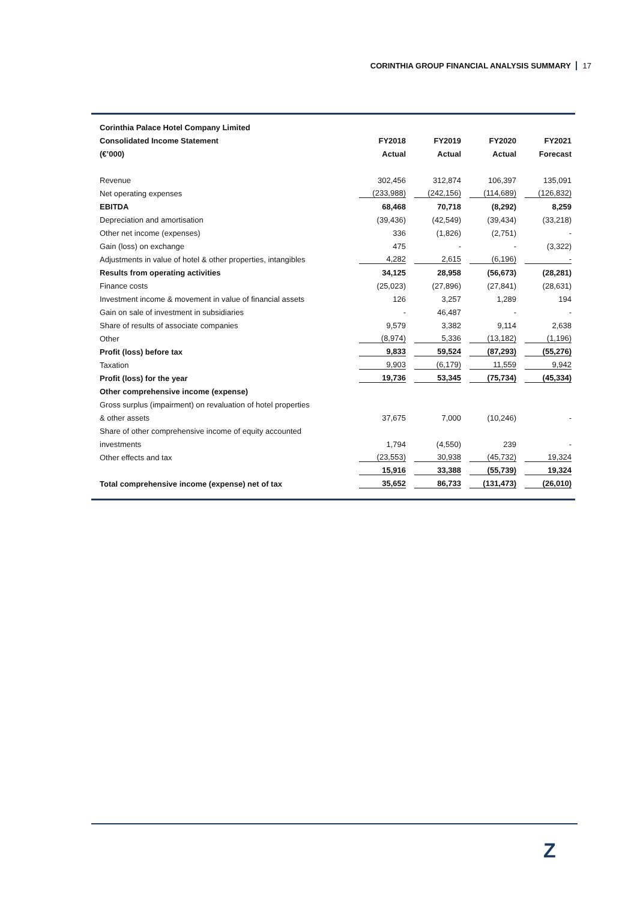CORINTHIA GROUP FINANCIAL ANALYSIS SUMMARY 17
| Corinthia Palace Hotel Company Limited | | | | |
| --- | --- | --- | --- | --- |
| Consolidated Income Statement | FY2018 | FY2019 | FY2020 | FY2021 |
| (€’000) | Actual | Actual | Actual | Forecast |
| Revenue | 302,456 | 312,874 | 106,397 | 135,091 |
| Net operating expenses | (233,988) | (242,156) | (114,689) | (126,832) |
| EBITDA | 68,468 | 70,718 | (8,292) | 8,259 |
| Depreciation and amortisation | (39,436) | (42,549) | (39,434) | (33,218) |
| Other net income (expenses) | 336 | (1,826) | (2,751) | - |
| Gain (loss) on exchange | 475 | - | - | (3,322) |
| Adjustments in value of hotel & other properties, intangibles | 4,282 | 2,615 | (6,196) | - |
| Results from operating activities | 34,125 | 28,958 | (56,673) | (28,281) |
| Finance costs | (25,023) | (27,896) | (27,841) | (28,631) |
| Investment income & movement in value of financial assets | 126 | 3,257 | 1,289 | 194 |
| Gain on sale of investment in subsidiaries | - | 46,487 | - | - |
| Share of results of associate companies | 9,579 | 3,382 | 9,114 | 2,638 |
| Other | (8,974) | 5,336 | (13,182) | (1,196) |
| Profit (loss) before tax | 9,833 | 59,524 | (87,293) | (55,276) |
| Taxation | 9,903 | (6,179) | 11,559 | 9,942 |
| Profit (loss) for the year | 19,736 | 53,345 | (75,734) | (45,334) |
| Other comprehensive income (expense) | | | | |
| Gross surplus (impairment) on revaluation of hotel properties | | | | |
| & other assets | 37,675 | 7,000 | (10,246) | - |
| Share of other comprehensive income of equity accounted | | | | |
| investments | 1,794 | (4,550) | 239 | - |
| Other effects and tax | (23,553) | 30,938 | (45,732) | 19,324 |
| | 15,916 | 33,388 | (55,739) | 19,324 |
| Total comprehensive income (expense) net of tax | 35,652 | 86,733 | (131,473) | (26,010) |
Z